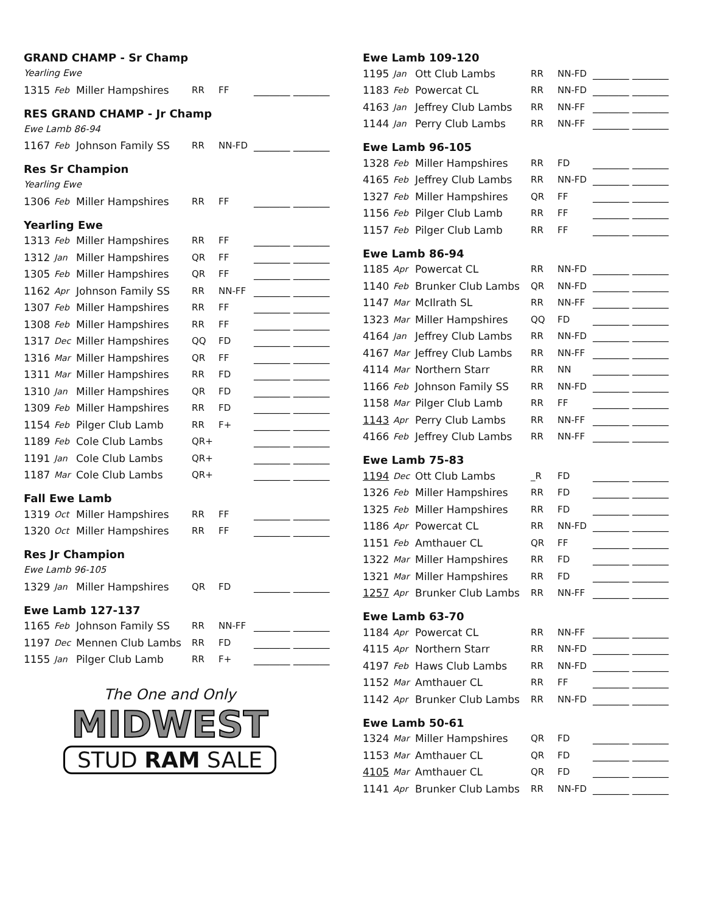GRAND CHAMP - Sr Champ
Yearling Ewe
| 1315 | Feb | Miller Hampshires | RR | FF | _______ _______ |
RES GRAND CHAMP - Jr Champ
Ewe Lamb 86-94
| 1167 | Feb | Johnson Family SS | RR | NN-FD | _______ _______ |
Res Sr Champion
Yearling Ewe
| 1306 | Feb | Miller Hampshires | RR | FF | _______ _______ |
Yearling Ewe
| 1313 | Feb | Miller Hampshires | RR | FF | _______ _______ |
| 1312 | Jan | Miller Hampshires | QR | FF | _______ _______ |
| 1305 | Feb | Miller Hampshires | QR | FF | _______ _______ |
| 1162 | Apr | Johnson Family SS | RR | NN-FF | _______ _______ |
| 1307 | Feb | Miller Hampshires | RR | FF | _______ _______ |
| 1308 | Feb | Miller Hampshires | RR | FF | _______ _______ |
| 1317 | Dec | Miller Hampshires | QQ | FD | _______ _______ |
| 1316 | Mar | Miller Hampshires | QR | FF | _______ _______ |
| 1311 | Mar | Miller Hampshires | RR | FD | _______ _______ |
| 1310 | Jan | Miller Hampshires | QR | FD | _______ _______ |
| 1309 | Feb | Miller Hampshires | RR | FD | _______ _______ |
| 1154 | Feb | Pilger Club Lamb | RR | F+ | _______ _______ |
| 1189 | Feb | Cole Club Lambs | QR+ | | _______ _______ |
| 1191 | Jan | Cole Club Lambs | QR+ | | _______ _______ |
| 1187 | Mar | Cole Club Lambs | QR+ | | _______ _______ |
Fall Ewe Lamb
| 1319 | Oct | Miller Hampshires | RR | FF | _______ _______ |
| 1320 | Oct | Miller Hampshires | RR | FF | _______ _______ |
Res Jr Champion
Ewe Lamb 96-105
| 1329 | Jan | Miller Hampshires | QR | FD | _______ _______ |
Ewe Lamb 127-137
| 1165 | Feb | Johnson Family SS | RR | NN-FF | _______ _______ |
| 1197 | Dec | Mennen Club Lambs | RR | FD | _______ _______ |
| 1155 | Jan | Pilger Club Lamb | RR | F+ | _______ _______ |
The One and Only
MIDWEST
STUD RAM SALE
Ewe Lamb 109-120
| 1195 | Jan | Ott Club Lambs | RR | NN-FD | _______ _______ |
| 1183 | Feb | Powercat CL | RR | NN-FD | _______ _______ |
| 4163 | Jan | Jeffrey Club Lambs | RR | NN-FF | _______ _______ |
| 1144 | Jan | Perry Club Lambs | RR | NN-FF | _______ _______ |
Ewe Lamb 96-105
| 1328 | Feb | Miller Hampshires | RR | FD | _______ _______ |
| 4165 | Feb | Jeffrey Club Lambs | RR | NN-FD | _______ _______ |
| 1327 | Feb | Miller Hampshires | QR | FF | _______ _______ |
| 1156 | Feb | Pilger Club Lamb | RR | FF | _______ _______ |
| 1157 | Feb | Pilger Club Lamb | RR | FF | _______ _______ |
Ewe Lamb 86-94
| 1185 | Apr | Powercat CL | RR | NN-FD | _______ _______ |
| 1140 | Feb | Brunker Club Lambs | QR | NN-FD | _______ _______ |
| 1147 | Mar | McIlrath SL | RR | NN-FF | _______ _______ |
| 1323 | Mar | Miller Hampshires | QQ | FD | _______ _______ |
| 4164 | Jan | Jeffrey Club Lambs | RR | NN-FD | _______ _______ |
| 4167 | Mar | Jeffrey Club Lambs | RR | NN-FF | _______ _______ |
| 4114 | Mar | Northern Starr | RR | NN | _______ _______ |
| 1166 | Feb | Johnson Family SS | RR | NN-FD | _______ _______ |
| 1158 | Mar | Pilger Club Lamb | RR | FF | _______ _______ |
| 1143 | Apr | Perry Club Lambs | RR | NN-FF | _______ _______ |
| 4166 | Feb | Jeffrey Club Lambs | RR | NN-FF | _______ _______ |
Ewe Lamb 75-83
| 1194 | Dec | Ott Club Lambs | _R | FD | _______ _______ |
| 1326 | Feb | Miller Hampshires | RR | FD | _______ _______ |
| 1325 | Feb | Miller Hampshires | RR | FD | _______ _______ |
| 1186 | Apr | Powercat CL | RR | NN-FD | _______ _______ |
| 1151 | Feb | Amthauer CL | QR | FF | _______ _______ |
| 1322 | Mar | Miller Hampshires | RR | FD | _______ _______ |
| 1321 | Mar | Miller Hampshires | RR | FD | _______ _______ |
| 1257 | Apr | Brunker Club Lambs | RR | NN-FF | _______ _______ |
Ewe Lamb 63-70
| 1184 | Apr | Powercat CL | RR | NN-FF | _______ _______ |
| 4115 | Apr | Northern Starr | RR | NN-FD | _______ _______ |
| 4197 | Feb | Haws Club Lambs | RR | NN-FD | _______ _______ |
| 1152 | Mar | Amthauer CL | RR | FF | _______ _______ |
| 1142 | Apr | Brunker Club Lambs | RR | NN-FD | _______ _______ |
Ewe Lamb 50-61
| 1324 | Mar | Miller Hampshires | QR | FD | _______ _______ |
| 1153 | Mar | Amthauer CL | QR | FD | _______ _______ |
| 4105 | Mar | Amthauer CL | QR | FD | _______ _______ |
| 1141 | Apr | Brunker Club Lambs | RR | NN-FD | _______ _______ |